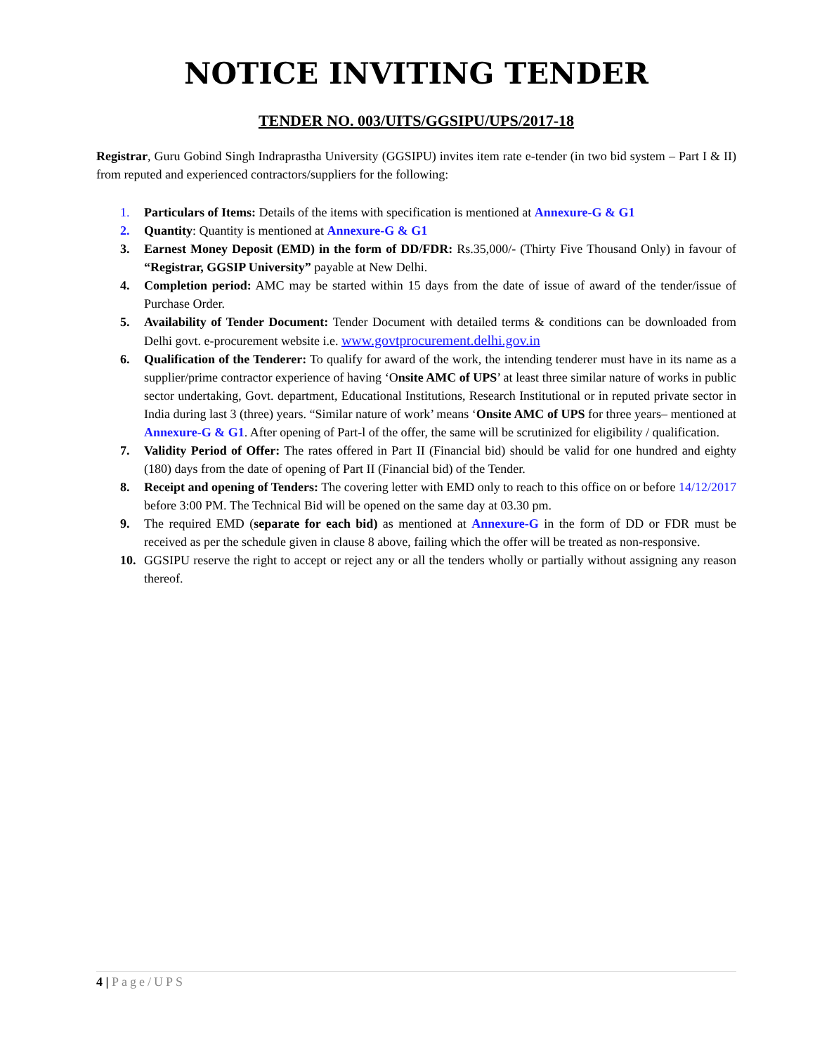NOTICE INVITING TENDER
TENDER NO. 003/UITS/GGSIPU/UPS/2017-18
Registrar, Guru Gobind Singh Indraprastha University (GGSIPU) invites item rate e-tender (in two bid system – Part I & II) from reputed and experienced contractors/suppliers for the following:
1. Particulars of Items: Details of the items with specification is mentioned at Annexure-G & G1
2. Quantity: Quantity is mentioned at Annexure-G & G1
3. Earnest Money Deposit (EMD) in the form of DD/FDR: Rs.35,000/- (Thirty Five Thousand Only) in favour of “Registrar, GGSIP University” payable at New Delhi.
4. Completion period: AMC may be started within 15 days from the date of issue of award of the tender/issue of Purchase Order.
5. Availability of Tender Document: Tender Document with detailed terms & conditions can be downloaded from Delhi govt. e-procurement website i.e. www.govtprocurement.delhi.gov.in
6. Qualification of the Tenderer: To qualify for award of the work, the intending tenderer must have in its name as a supplier/prime contractor experience of having ‘Onsite AMC of UPS’ at least three similar nature of works in public sector undertaking, Govt. department, Educational Institutions, Research Institutional or in reputed private sector in India during last 3 (three) years. “Similar nature of work’ means ‘Onsite AMC of UPS for three years– mentioned at Annexure-G & G1. After opening of Part-l of the offer, the same will be scrutinized for eligibility / qualification.
7. Validity Period of Offer: The rates offered in Part II (Financial bid) should be valid for one hundred and eighty (180) days from the date of opening of Part II (Financial bid) of the Tender.
8. Receipt and opening of Tenders: The covering letter with EMD only to reach to this office on or before 14/12/2017 before 3:00 PM. The Technical Bid will be opened on the same day at 03.30 pm.
9. The required EMD (separate for each bid) as mentioned at Annexure-G in the form of DD or FDR must be received as per the schedule given in clause 8 above, failing which the offer will be treated as non-responsive.
10. GGSIPU reserve the right to accept or reject any or all the tenders wholly or partially without assigning any reason thereof.
4 | Page/UPS